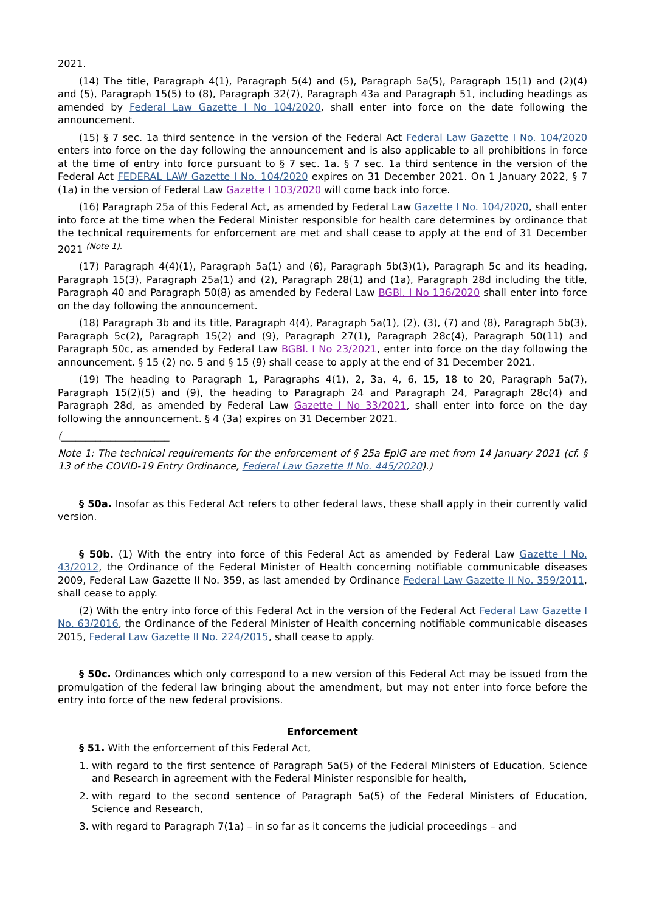2021.
(14) The title, Paragraph 4(1), Paragraph 5(4) and (5), Paragraph 5a(5), Paragraph 15(1) and (2)(4) and (5), Paragraph 15(5) to (8), Paragraph 32(7), Paragraph 43a and Paragraph 51, including headings as amended by Federal Law Gazette I No 104/2020, shall enter into force on the date following the announcement.
(15) § 7 sec. 1a third sentence in the version of the Federal Act Federal Law Gazette I No. 104/2020 enters into force on the day following the announcement and is also applicable to all prohibitions in force at the time of entry into force pursuant to § 7 sec. 1a. § 7 sec. 1a third sentence in the version of the Federal Act FEDERAL LAW Gazette I No. 104/2020 expires on 31 December 2021. On 1 January 2022, § 7 (1a) in the version of Federal Law Gazette I 103/2020 will come back into force.
(16) Paragraph 25a of this Federal Act, as amended by Federal Law Gazette I No. 104/2020, shall enter into force at the time when the Federal Minister responsible for health care determines by ordinance that the technical requirements for enforcement are met and shall cease to apply at the end of 31 December 2021 <sup>(Note 1).</sup>
(17) Paragraph 4(4)(1), Paragraph 5a(1) and (6), Paragraph 5b(3)(1), Paragraph 5c and its heading, Paragraph 15(3), Paragraph 25a(1) and (2), Paragraph 28(1) and (1a), Paragraph 28d including the title, Paragraph 40 and Paragraph 50(8) as amended by Federal Law BGBl. I No 136/2020 shall enter into force on the day following the announcement.
(18) Paragraph 3b and its title, Paragraph 4(4), Paragraph 5a(1), (2), (3), (7) and (8), Paragraph 5b(3), Paragraph 5c(2), Paragraph 15(2) and (9), Paragraph 27(1), Paragraph 28c(4), Paragraph 50(11) and Paragraph 50c, as amended by Federal Law BGBl. I No 23/2021, enter into force on the day following the announcement. § 15 (2) no. 5 and § 15 (9) shall cease to apply at the end of 31 December 2021.
(19) The heading to Paragraph 1, Paragraphs 4(1), 2, 3a, 4, 6, 15, 18 to 20, Paragraph 5a(7), Paragraph 15(2)(5) and (9), the heading to Paragraph 24 and Paragraph 24, Paragraph 28c(4) and Paragraph 28d, as amended by Federal Law Gazette I No 33/2021, shall enter into force on the day following the announcement. § 4 (3a) expires on 31 December 2021.
(______________________
Note 1: The technical requirements for the enforcement of § 25a EpiG are met from 14 January 2021 (cf. § 13 of the COVID-19 Entry Ordinance, Federal Law Gazette II No. 445/2020).)
§ 50a. Insofar as this Federal Act refers to other federal laws, these shall apply in their currently valid version.
§ 50b. (1) With the entry into force of this Federal Act as amended by Federal Law Gazette I No. 43/2012, the Ordinance of the Federal Minister of Health concerning notifiable communicable diseases 2009, Federal Law Gazette II No. 359, as last amended by Ordinance Federal Law Gazette II No. 359/2011, shall cease to apply.
(2) With the entry into force of this Federal Act in the version of the Federal Act Federal Law Gazette I No. 63/2016, the Ordinance of the Federal Minister of Health concerning notifiable communicable diseases 2015, Federal Law Gazette II No. 224/2015, shall cease to apply.
§ 50c. Ordinances which only correspond to a new version of this Federal Act may be issued from the promulgation of the federal law bringing about the amendment, but may not enter into force before the entry into force of the new federal provisions.
Enforcement
§ 51. With the enforcement of this Federal Act,
1. with regard to the first sentence of Paragraph 5a(5) of the Federal Ministers of Education, Science and Research in agreement with the Federal Minister responsible for health,
2. with regard to the second sentence of Paragraph 5a(5) of the Federal Ministers of Education, Science and Research,
3. with regard to Paragraph 7(1a) – in so far as it concerns the judicial proceedings – and